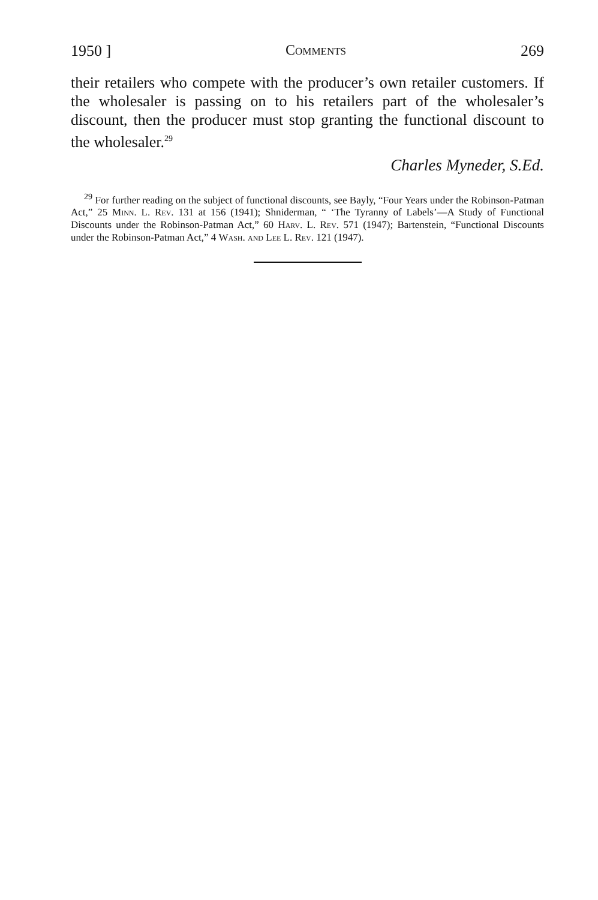1950 ] Comments 269
their retailers who compete with the producer’s own retailer customers. If the wholesaler is passing on to his retailers part of the wholesaler’s discount, then the producer must stop granting the functional discount to the wholesaler.<sup>29</sup>
Charles Myneder, S.Ed.
<sup>29</sup> For further reading on the subject of functional discounts, see Bayly, “Four Years under the Robinson-Patman Act,” 25 Minn. L. Rev. 131 at 156 (1941); Shniderman, “ ‘The Tyranny of Labels’—A Study of Functional Discounts under the Robinson-Patman Act,” 60 Harv. L. Rev. 571 (1947); Bartenstein, “Functional Discounts under the Robinson-Patman Act,” 4 Wash. and Lee L. Rev. 121 (1947).